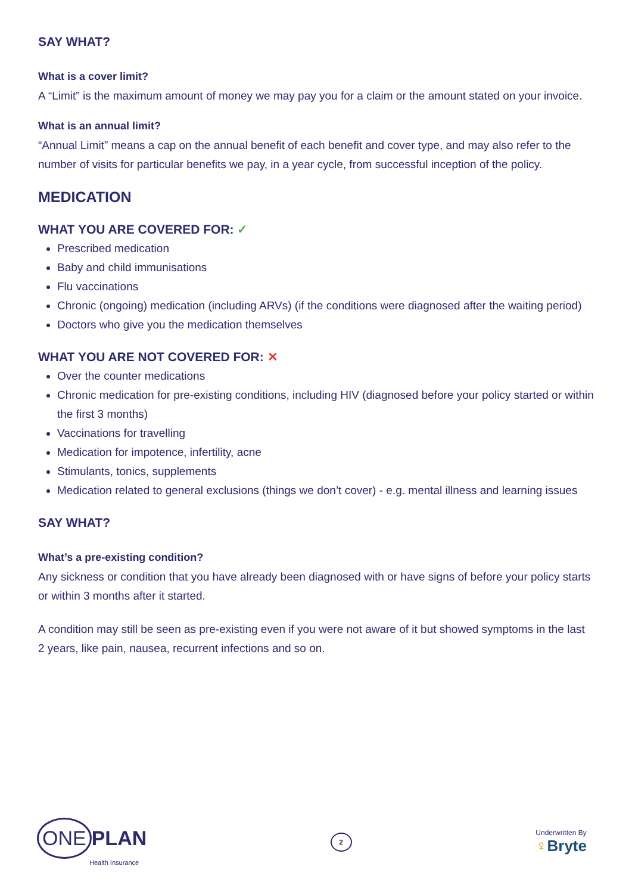SAY WHAT?
What is a cover limit?
A “Limit” is the maximum amount of money we may pay you for a claim or the amount stated on your invoice.
What is an annual limit?
“Annual Limit” means a cap on the annual benefit of each benefit and cover type, and may also refer to the number of visits for particular benefits we pay, in a year cycle, from successful inception of the policy.
MEDICATION
WHAT YOU ARE COVERED FOR: ✓
Prescribed medication
Baby and child immunisations
Flu vaccinations
Chronic (ongoing) medication (including ARVs) (if the conditions were diagnosed after the waiting period)
Doctors who give you the medication themselves
WHAT YOU ARE NOT COVERED FOR: ✕
Over the counter medications
Chronic medication for pre-existing conditions, including HIV (diagnosed before your policy started or within the first 3 months)
Vaccinations for travelling
Medication for impotence, infertility, acne
Stimulants, tonics, supplements
Medication related to general exclusions (things we don’t cover) - e.g. mental illness and learning issues
SAY WHAT?
What’s a pre-existing condition?
Any sickness or condition that you have already been diagnosed with or have signs of before your policy starts or within 3 months after it started.
A condition may still be seen as pre-existing even if you were not aware of it but showed symptoms in the last 2 years, like pain, nausea, recurrent infections and so on.
ONE PLAN
Health Insurance
2
Underwritten By
♀Bryte